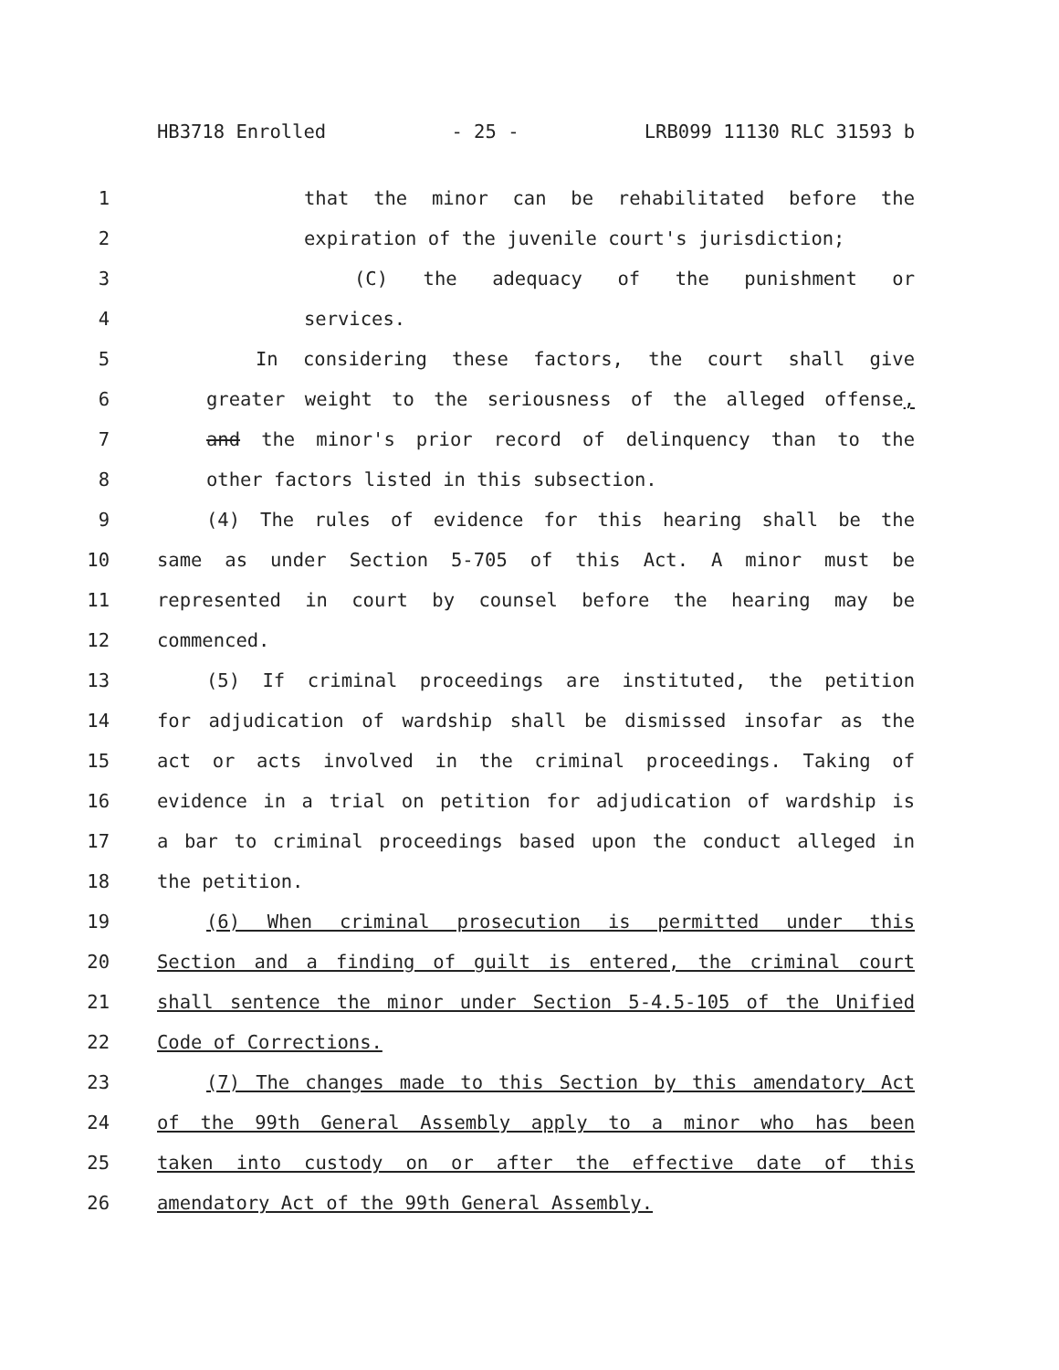HB3718 Enrolled - 25 - LRB099 11130 RLC 31593 b
1 that the minor can be rehabilitated before the
2 expiration of the juvenile court's jurisdiction;
3 (C) the adequacy of the punishment or
4 services.
5 In considering these factors, the court shall give
6 greater weight to the seriousness of the alleged offense,
7 and the minor's prior record of delinquency than to the
8 other factors listed in this subsection.
9 (4) The rules of evidence for this hearing shall be the
10 same as under Section 5-705 of this Act. A minor must be
11 represented in court by counsel before the hearing may be
12 commenced.
13 (5) If criminal proceedings are instituted, the petition
14 for adjudication of wardship shall be dismissed insofar as the
15 act or acts involved in the criminal proceedings. Taking of
16 evidence in a trial on petition for adjudication of wardship is
17 a bar to criminal proceedings based upon the conduct alleged in
18 the petition.
19 (6) When criminal prosecution is permitted under this
20 Section and a finding of guilt is entered, the criminal court
21 shall sentence the minor under Section 5-4.5-105 of the Unified
22 Code of Corrections.
23 (7) The changes made to this Section by this amendatory Act
24 of the 99th General Assembly apply to a minor who has been
25 taken into custody on or after the effective date of this
26 amendatory Act of the 99th General Assembly.